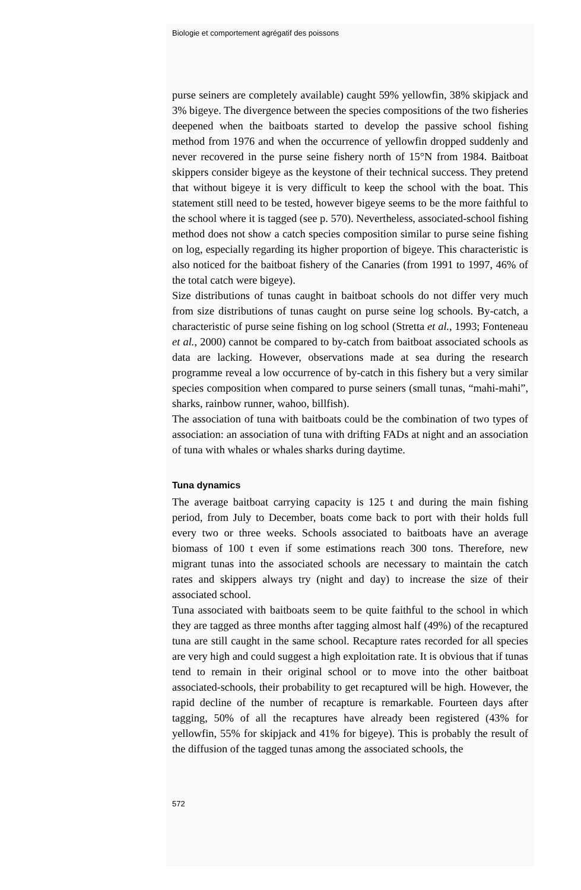Biologie et comportement agrégatif des poissons
purse seiners are completely available) caught 59% yellowfin, 38% skipjack and 3% bigeye. The divergence between the species compositions of the two fisheries deepened when the baitboats started to develop the passive school fishing method from 1976 and when the occurrence of yellowfin dropped suddenly and never recovered in the purse seine fishery north of 15°N from 1984. Baitboat skippers consider bigeye as the keystone of their technical success. They pretend that without bigeye it is very difficult to keep the school with the boat. This statement still need to be tested, however bigeye seems to be the more faithful to the school where it is tagged (see p. 570). Nevertheless, associated-school fishing method does not show a catch species composition similar to purse seine fishing on log, especially regarding its higher proportion of bigeye. This characteristic is also noticed for the baitboat fishery of the Canaries (from 1991 to 1997, 46% of the total catch were bigeye).
Size distributions of tunas caught in baitboat schools do not differ very much from size distributions of tunas caught on purse seine log schools. By-catch, a characteristic of purse seine fishing on log school (Stretta et al., 1993; Fonteneau et al., 2000) cannot be compared to by-catch from baitboat associated schools as data are lacking. However, observations made at sea during the research programme reveal a low occurrence of by-catch in this fishery but a very similar species composition when compared to purse seiners (small tunas, “mahi-mahi”, sharks, rainbow runner, wahoo, billfish).
The association of tuna with baitboats could be the combination of two types of association: an association of tuna with drifting FADs at night and an association of tuna with whales or whales sharks during daytime.
Tuna dynamics
The average baitboat carrying capacity is 125 t and during the main fishing period, from July to December, boats come back to port with their holds full every two or three weeks. Schools associated to baitboats have an average biomass of 100 t even if some estimations reach 300 tons. Therefore, new migrant tunas into the associated schools are necessary to maintain the catch rates and skippers always try (night and day) to increase the size of their associated school.
Tuna associated with baitboats seem to be quite faithful to the school in which they are tagged as three months after tagging almost half (49%) of the recaptured tuna are still caught in the same school. Recapture rates recorded for all species are very high and could suggest a high exploitation rate. It is obvious that if tunas tend to remain in their original school or to move into the other baitboat associated-schools, their probability to get recaptured will be high. However, the rapid decline of the number of recapture is remarkable. Fourteen days after tagging, 50% of all the recaptures have already been registered (43% for yellowfin, 55% for skipjack and 41% for bigeye). This is probably the result of the diffusion of the tagged tunas among the associated schools, the
572